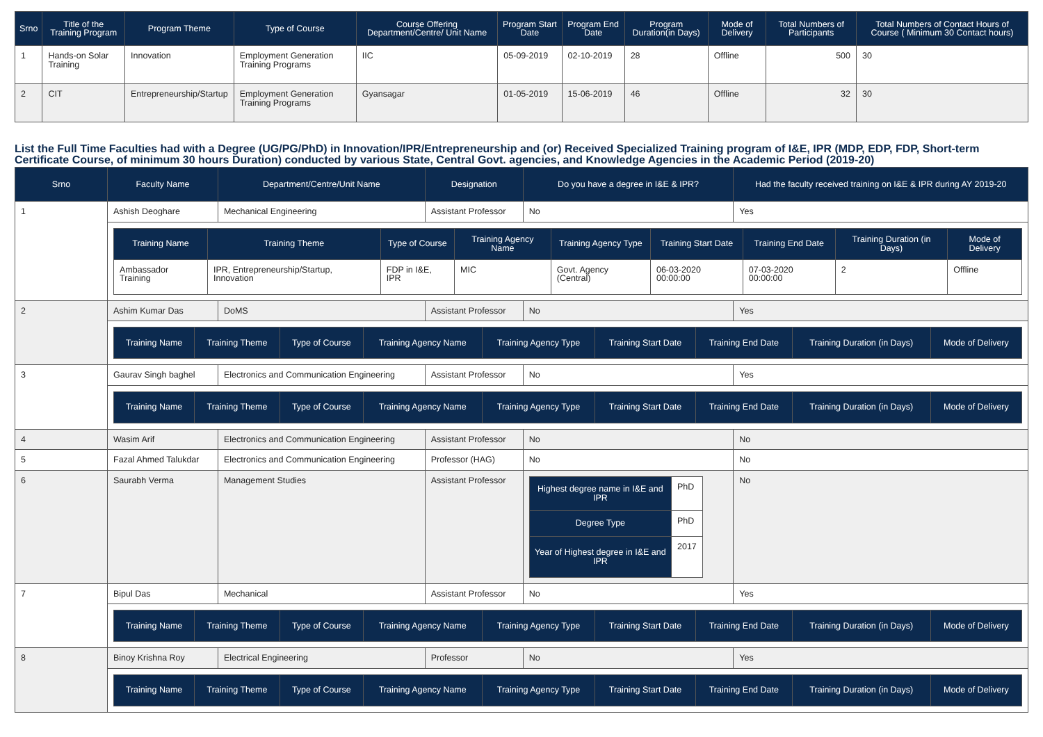| Srno | Title of the Training Program | Program Theme | Type of Course | Course Offering Department/Centre/ Unit Name | Program Start Date | Program End Date | Program Duration(in Days) | Mode of Delivery | Total Numbers of Participants | Total Numbers of Contact Hours of Course ( Minimum 30 Contact hours) |
| --- | --- | --- | --- | --- | --- | --- | --- | --- | --- | --- |
| 1 | Hands-on Solar Training | Innovation | Employment Generation Training Programs | IIC | 05-09-2019 | 02-10-2019 | 28 | Offline | 500 | 30 |
| 2 | CIT | Entrepreneurship/Startup | Employment Generation Training Programs | Gyansagar | 01-05-2019 | 15-06-2019 | 46 | Offline | 32 | 30 |
List the Full Time Faculties had with a Degree (UG/PG/PhD) in Innovation/IPR/Entrepreneurship and (or) Received Specialized Training program of I&E, IPR (MDP, EDP, FDP, Short-term Certificate Course, of minimum 30 hours Duration) conducted by various State, Central Govt. agencies, and Knowledge Agencies in the Academic Period (2019-20)
| Srno | Faculty Name | Department/Centre/Unit Name | Designation | Do you have a degree in I&E & IPR? | Had the faculty received training on I&E & IPR during AY 2019-20 |
| --- | --- | --- | --- | --- | --- |
| 1 | Ashish Deoghare | Mechanical Engineering | Assistant Professor | No | Yes |
| | / Training Name / Training Theme / Type of Course / Training Agency Name / Training Agency Type / Training Start Date / Training End Date / Training Duration (in Days) / Mode of Delivery / / --- / --- / --- / --- / --- / --- / --- / --- / --- / / Ambassador Training / IPR, Entrepreneurship/Startup, Innovation / FDP in I&E, IPR / MIC / Govt. Agency (Central) / 06-03-2020 00:00:00 / 07-03-2020 00:00:00 / 2 / Offline / | | | | |
| 2 | Ashim Kumar Das | DoMS | Assistant Professor | No | Yes |
| | / Training Name / Training Theme / Type of Course / Training Agency Name / Training Agency Type / Training Start Date / Training End Date / Training Duration (in Days) / Mode of Delivery / / --- / --- / --- / --- / --- / --- / --- / --- / --- / | | | | |
| 3 | Gaurav Singh baghel | Electronics and Communication Engineering | Assistant Professor | No | Yes |
| | / Training Name / Training Theme / Type of Course / Training Agency Name / Training Agency Type / Training Start Date / Training End Date / Training Duration (in Days) / Mode of Delivery / / --- / --- / --- / --- / --- / --- / --- / --- / --- / | | | | |
| 4 | Wasim Arif | Electronics and Communication Engineering | Assistant Professor | No | No |
| 5 | Fazal Ahmed Talukdar | Electronics and Communication Engineering | Professor (HAG) | No | No |
| 6 | Saurabh Verma | Management Studies | Assistant Professor | / Highest degree name in I&E and IPR / PhD / / Degree Type / PhD / / Year of Highest degree in I&E and IPR / 2017 / | No |
| 7 | Bipul Das | Mechanical | Assistant Professor | No | Yes |
| | / Training Name / Training Theme / Type of Course / Training Agency Name / Training Agency Type / Training Start Date / Training End Date / Training Duration (in Days) / Mode of Delivery / / --- / --- / --- / --- / --- / --- / --- / --- / --- / | | | | |
| 8 | Binoy Krishna Roy | Electrical Engineering | Professor | No | Yes |
| | / Training Name / Training Theme / Type of Course / Training Agency Name / Training Agency Type / Training Start Date / Training End Date / Training Duration (in Days) / Mode of Delivery / / --- / --- / --- / --- / --- / --- / --- / --- / --- / | | | | |